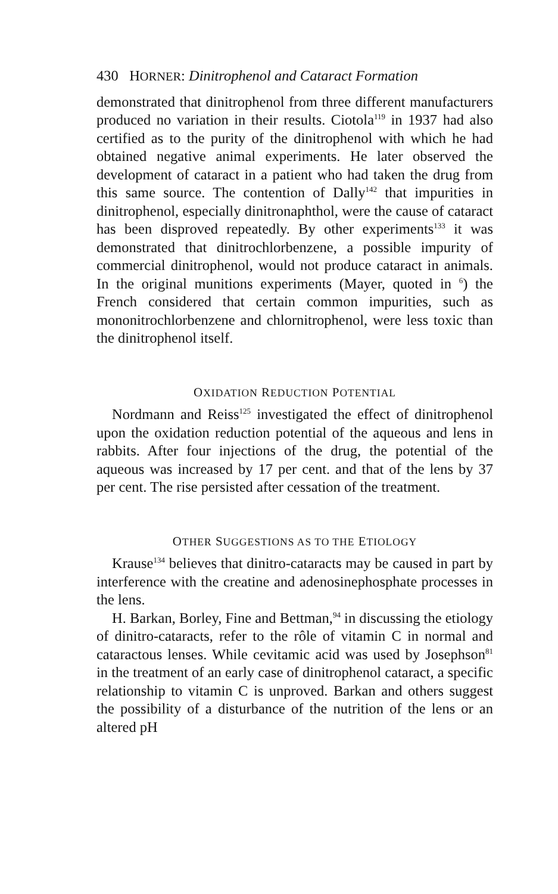430 HORNER: Dinitrophenol and Cataract Formation
demonstrated that dinitrophenol from three different manufacturers produced no variation in their results. Ciotola<sup>119</sup> in 1937 had also certified as to the purity of the dinitrophenol with which he had obtained negative animal experiments. He later observed the development of cataract in a patient who had taken the drug from this same source. The contention of Dally<sup>142</sup> that impurities in dinitrophenol, especially dinitronaphthol, were the cause of cataract has been disproved repeatedly. By other experiments<sup>133</sup> it was demonstrated that dinitrochlorbenzene, a possible impurity of commercial dinitrophenol, would not produce cataract in animals. In the original munitions experiments (Mayer, quoted in <sup>6</sup>) the French considered that certain common impurities, such as mononitrochlorbenzene and chlornitrophenol, were less toxic than the dinitrophenol itself.
OXIDATION REDUCTION POTENTIAL
Nordmann and Reiss<sup>125</sup> investigated the effect of dinitrophenol upon the oxidation reduction potential of the aqueous and lens in rabbits. After four injections of the drug, the potential of the aqueous was increased by 17 per cent. and that of the lens by 37 per cent. The rise persisted after cessation of the treatment.
OTHER SUGGESTIONS AS TO THE ETIOLOGY
Krause<sup>134</sup> believes that dinitro-cataracts may be caused in part by interference with the creatine and adenosinephosphate processes in the lens.
H. Barkan, Borley, Fine and Bettman,<sup>94</sup> in discussing the etiology of dinitro-cataracts, refer to the rôle of vitamin C in normal and cataractous lenses. While cevitamic acid was used by Josephson<sup>81</sup> in the treatment of an early case of dinitrophenol cataract, a specific relationship to vitamin C is unproved. Barkan and others suggest the possibility of a disturbance of the nutrition of the lens or an altered pH